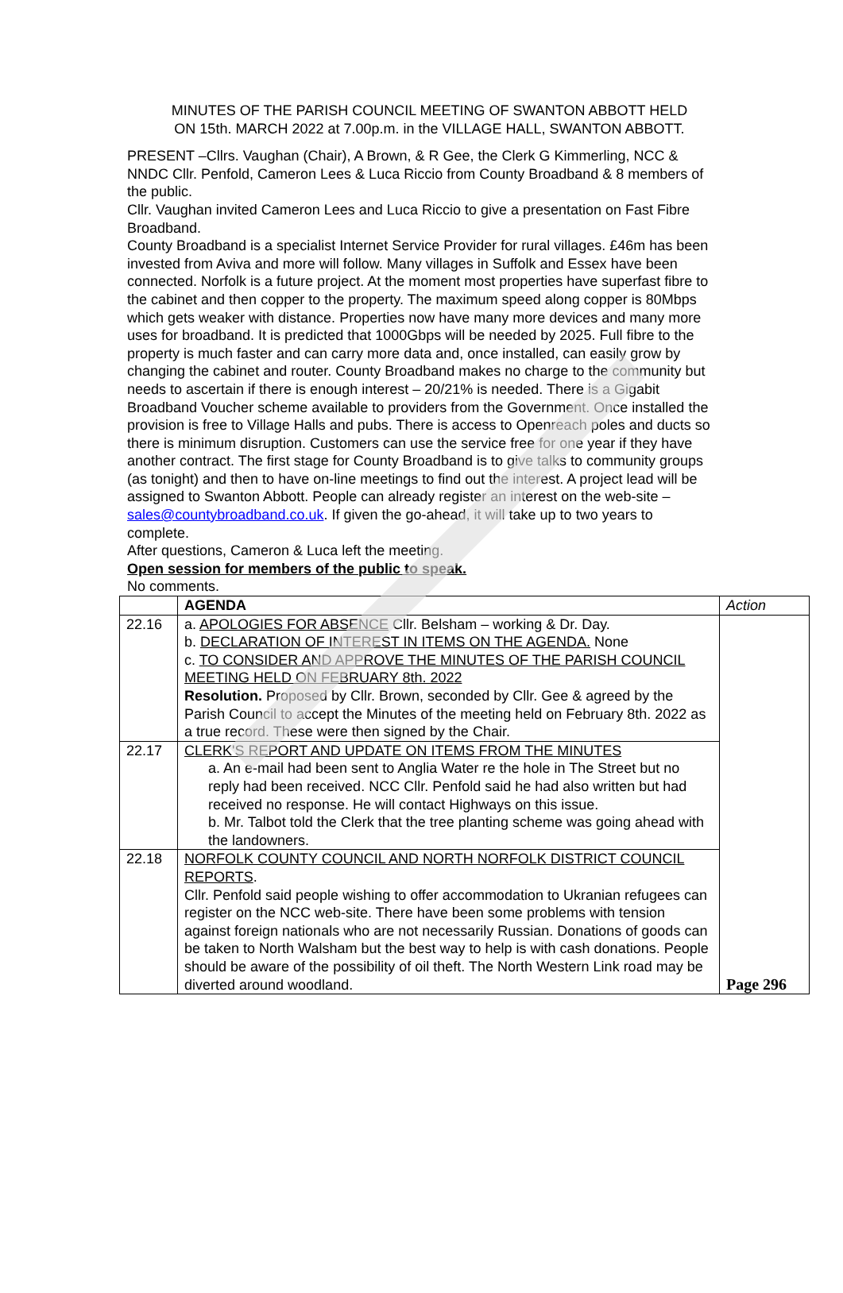MINUTES OF THE PARISH COUNCIL MEETING OF SWANTON ABBOTT HELD
ON 15th. MARCH 2022 at 7.00p.m. in the VILLAGE HALL, SWANTON ABBOTT.
PRESENT –Cllrs. Vaughan (Chair), A Brown, & R Gee, the Clerk G Kimmerling, NCC & NNDC Cllr. Penfold, Cameron Lees & Luca Riccio from County Broadband & 8 members of the public.
Cllr. Vaughan invited Cameron Lees and Luca Riccio to give a presentation on Fast Fibre Broadband.
County Broadband is a specialist Internet Service Provider for rural villages. £46m has been invested from Aviva and more will follow. Many villages in Suffolk and Essex have been connected. Norfolk is a future project. At the moment most properties have superfast fibre to the cabinet and then copper to the property. The maximum speed along copper is 80Mbps which gets weaker with distance. Properties now have many more devices and many more uses for broadband. It is predicted that 1000Gbps will be needed by 2025. Full fibre to the property is much faster and can carry more data and, once installed, can easily grow by changing the cabinet and router. County Broadband makes no charge to the community but needs to ascertain if there is enough interest – 20/21% is needed. There is a Gigabit Broadband Voucher scheme available to providers from the Government. Once installed the provision is free to Village Halls and pubs. There is access to Openreach poles and ducts so there is minimum disruption. Customers can use the service free for one year if they have another contract. The first stage for County Broadband is to give talks to community groups (as tonight) and then to have on-line meetings to find out the interest. A project lead will be assigned to Swanton Abbott. People can already register an interest on the web-site – sales@countybroadband.co.uk. If given the go-ahead, it will take up to two years to complete.
After questions, Cameron & Luca left the meeting.
Open session for members of the public to speak.
No comments.
| | AGENDA | Action |
| 22.16 | a. APOLOGIES FOR ABSENCE Cllr. Belsham – working & Dr. Day. b. DECLARATION OF INTEREST IN ITEMS ON THE AGENDA. None c. TO CONSIDER AND APPROVE THE MINUTES OF THE PARISH COUNCIL MEETING HELD ON FEBRUARY 8th. 2022 Resolution. Proposed by Cllr. Brown, seconded by Cllr. Gee & agreed by the Parish Council to accept the Minutes of the meeting held on February 8th. 2022 as a true record. These were then signed by the Chair. | Page 296 |
| 22.17 | CLERK'S REPORT AND UPDATE ON ITEMS FROM THE MINUTES a. An e-mail had been sent to Anglia Water re the hole in The Street but no reply had been received. NCC Cllr. Penfold said he had also written but had received no response. He will contact Highways on this issue. b. Mr. Talbot told the Clerk that the tree planting scheme was going ahead with the landowners. | |
| 22.18 | NORFOLK COUNTY COUNCIL AND NORTH NORFOLK DISTRICT COUNCIL REPORTS . Cllr. Penfold said people wishing to offer accommodation to Ukranian refugees can register on the NCC web-site. There have been some problems with tension against foreign nationals who are not necessarily Russian. Donations of goods can be taken to North Walsham but the best way to help is with cash donations. People should be aware of the possibility of oil theft. The North Western Link road may be diverted around woodland. | |